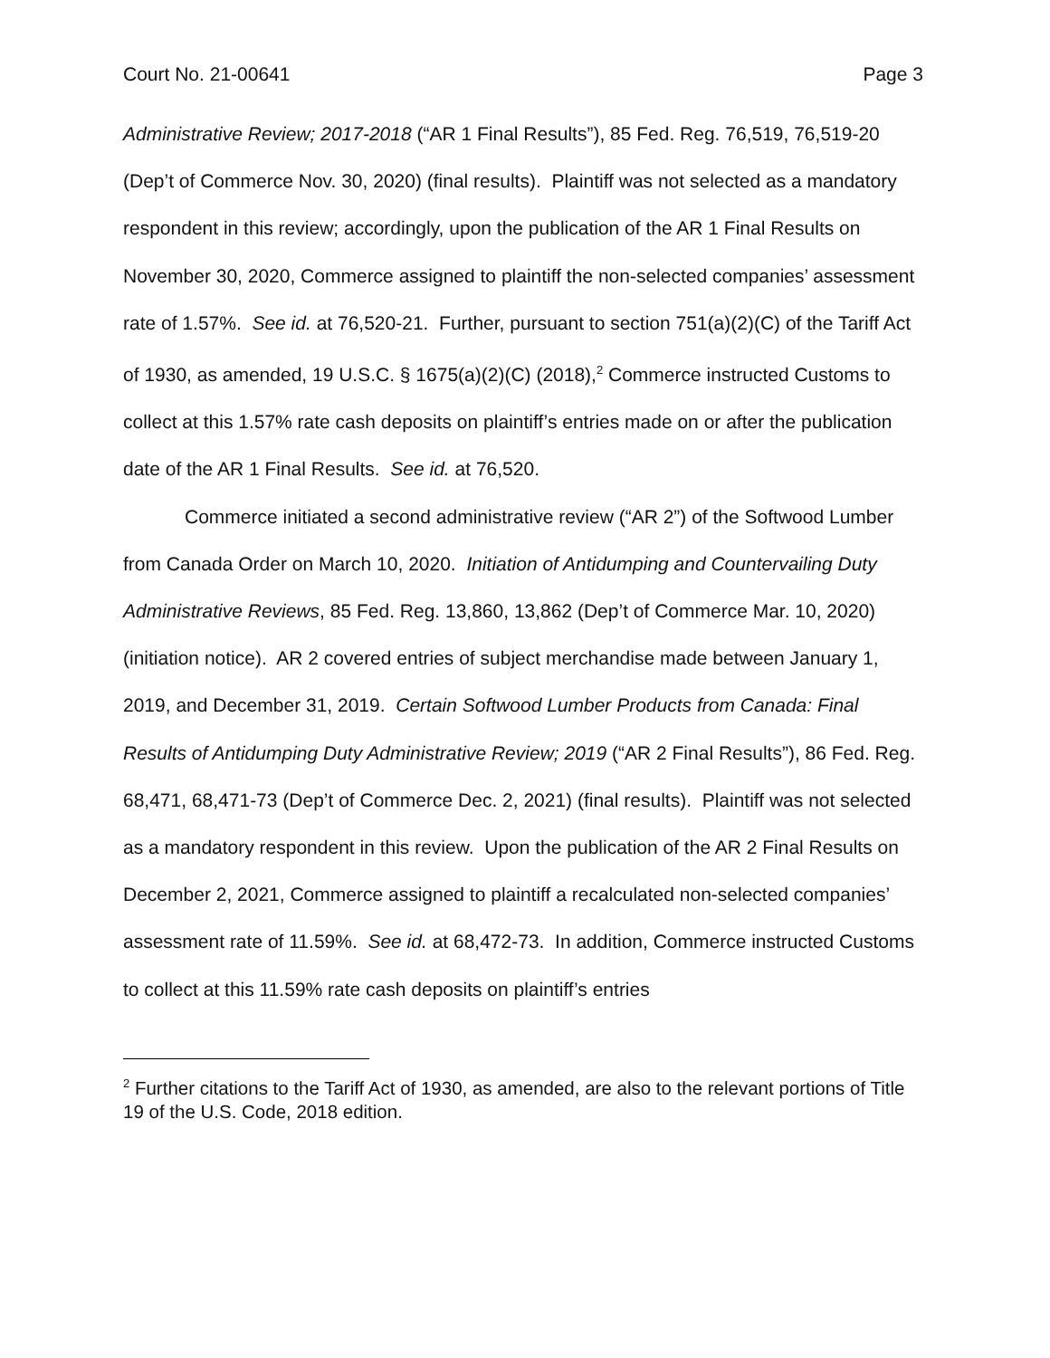Court No. 21-00641 Page 3
Administrative Review; 2017-2018 (“AR 1 Final Results”), 85 Fed. Reg. 76,519, 76,519-20 (Dep’t of Commerce Nov. 30, 2020) (final results). Plaintiff was not selected as a mandatory respondent in this review; accordingly, upon the publication of the AR 1 Final Results on November 30, 2020, Commerce assigned to plaintiff the non-selected companies’ assessment rate of 1.57%. See id. at 76,520-21. Further, pursuant to section 751(a)(2)(C) of the Tariff Act of 1930, as amended, 19 U.S.C. § 1675(a)(2)(C) (2018),<sup>2</sup> Commerce instructed Customs to collect at this 1.57% rate cash deposits on plaintiff’s entries made on or after the publication date of the AR 1 Final Results. See id. at 76,520.
Commerce initiated a second administrative review (“AR 2”) of the Softwood Lumber from Canada Order on March 10, 2020. Initiation of Antidumping and Countervailing Duty Administrative Reviews, 85 Fed. Reg. 13,860, 13,862 (Dep’t of Commerce Mar. 10, 2020) (initiation notice). AR 2 covered entries of subject merchandise made between January 1, 2019, and December 31, 2019. Certain Softwood Lumber Products from Canada: Final Results of Antidumping Duty Administrative Review; 2019 (“AR 2 Final Results”), 86 Fed. Reg. 68,471, 68,471-73 (Dep’t of Commerce Dec. 2, 2021) (final results). Plaintiff was not selected as a mandatory respondent in this review. Upon the publication of the AR 2 Final Results on December 2, 2021, Commerce assigned to plaintiff a recalculated non-selected companies’ assessment rate of 11.59%. See id. at 68,472-73. In addition, Commerce instructed Customs to collect at this 11.59% rate cash deposits on plaintiff’s entries
<sup>2</sup> Further citations to the Tariff Act of 1930, as amended, are also to the relevant portions of Title 19 of the U.S. Code, 2018 edition.